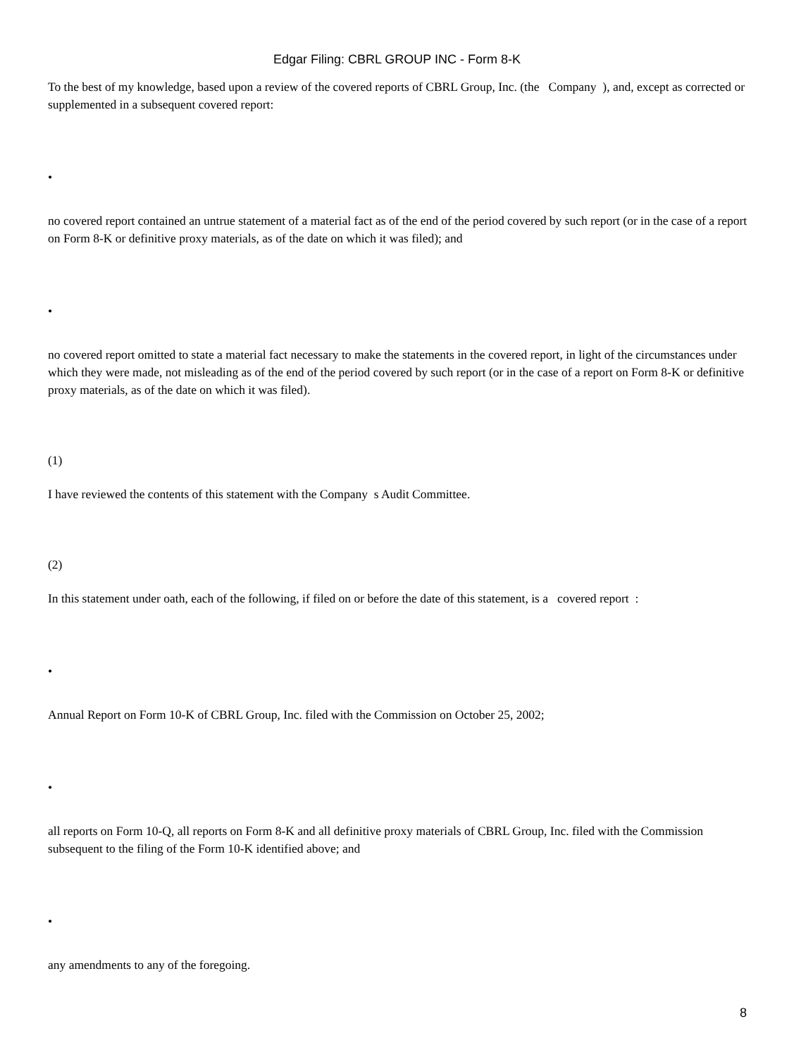Edgar Filing: CBRL GROUP INC - Form 8-K
To the best of my knowledge, based upon a review of the covered reports of CBRL Group, Inc. (the Company ), and, except as corrected or supplemented in a subsequent covered report:
•
no covered report contained an untrue statement of a material fact as of the end of the period covered by such report (or in the case of a report on Form 8-K or definitive proxy materials, as of the date on which it was filed); and
•
no covered report omitted to state a material fact necessary to make the statements in the covered report, in light of the circumstances under which they were made, not misleading as of the end of the period covered by such report (or in the case of a report on Form 8-K or definitive proxy materials, as of the date on which it was filed).
(1)
I have reviewed the contents of this statement with the Company s Audit Committee.
(2)
In this statement under oath, each of the following, if filed on or before the date of this statement, is a covered report :
•
Annual Report on Form 10-K of CBRL Group, Inc. filed with the Commission on October 25, 2002;
•
all reports on Form 10-Q, all reports on Form 8-K and all definitive proxy materials of CBRL Group, Inc. filed with the Commission subsequent to the filing of the Form 10-K identified above; and
•
any amendments to any of the foregoing.
8